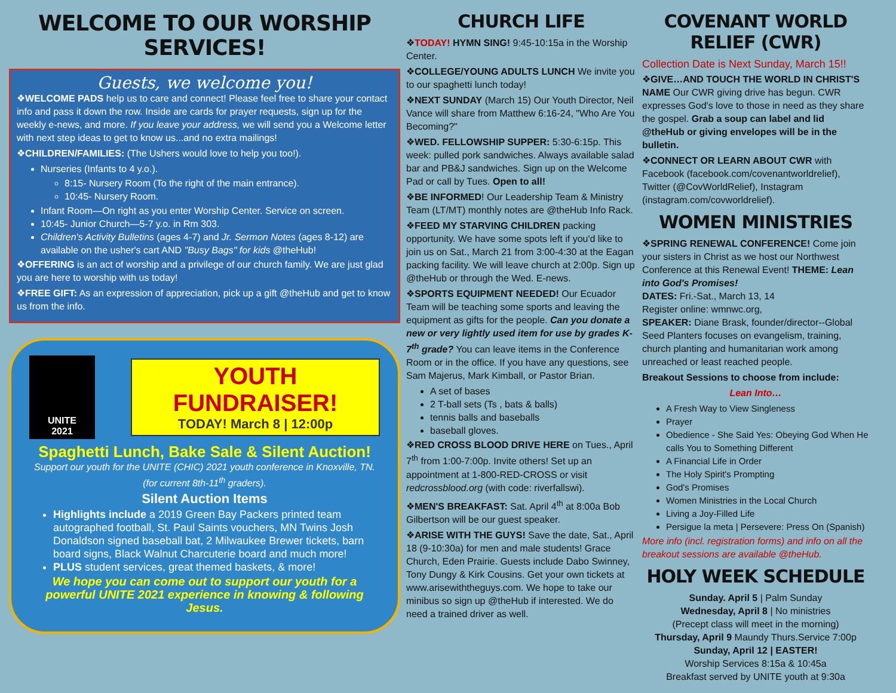WELCOME TO OUR WORSHIP SERVICES!
Guests, we welcome you!
❖WELCOME PADS help us to care and connect! Please feel free to share your contact info and pass it down the row. Inside are cards for prayer requests, sign up for the weekly e-news, and more. If you leave your address, we will send you a Welcome letter with next step ideas to get to know us...and no extra mailings!
❖CHILDREN/FAMILIES: (The Ushers would love to help you too!).
Nurseries (Infants to 4 y.o.).
8:15- Nursery Room (To the right of the main entrance).
10:45- Nursery Room.
Infant Room—On right as you enter Worship Center. Service on screen.
10:45- Junior Church—5-7 y.o. in Rm 303.
Children's Activity Bulletins (ages 4-7) and Jr. Sermon Notes (ages 8-12) are available on the usher's cart AND "Busy Bags" for kids @theHub!
❖OFFERING is an act of worship and a privilege of our church family. We are just glad you are here to worship with us today!
❖FREE GIFT: As an expression of appreciation, pick up a gift @theHub and get to know us from the info.
UNITE
2021
YOUTH FUNDRAISER!
TODAY! March 8 | 12:00p
Spaghetti Lunch, Bake Sale & Silent Auction!
Support our youth for the UNITE (CHIC) 2021 youth conference in Knoxville, TN. (for current 8th-11<sup>th</sup> graders).
Silent Auction Items
Highlights include a 2019 Green Bay Packers printed team autographed football, St. Paul Saints vouchers, MN Twins Josh Donaldson signed baseball bat, 2 Milwaukee Brewer tickets, barn board signs, Black Walnut Charcuterie board and much more!
PLUS student services, great themed baskets, & more!
We hope you can come out to support our youth for a powerful UNITE 2021 experience in knowing & following Jesus.
CHURCH LIFE
❖TODAY! HYMN SING! 9:45-10:15a in the Worship Center.
❖COLLEGE/YOUNG ADULTS LUNCH We invite you to our spaghetti lunch today!
❖NEXT SUNDAY (March 15) Our Youth Director, Neil Vance will share from Matthew 6:16-24, "Who Are You Becoming?"
❖WED. FELLOWSHIP SUPPER: 5:30-6:15p. This week: pulled pork sandwiches. Always available salad bar and PB&J sandwiches. Sign up on the Welcome Pad or call by Tues. Open to all!
❖BE INFORMED! Our Leadership Team & Ministry Team (LT/MT) monthly notes are @theHub Info Rack.
❖FEED MY STARVING CHILDREN packing opportunity. We have some spots left if you'd like to join us on Sat., March 21 from 3:00-4:30 at the Eagan packing facility. We will leave church at 2:00p. Sign up @theHub or through the Wed. E-news.
❖SPORTS EQUIPMENT NEEDED! Our Ecuador Team will be teaching some sports and leaving the equipment as gifts for the people. Can you donate a new or very lightly used item for use by grades K-7<sup>th</sup> grade? You can leave items in the Conference Room or in the office. If you have any questions, see Sam Majerus, Mark Kimball, or Pastor Brian.
A set of bases
2 T-ball sets (Ts , bats & balls)
tennis balls and baseballs
baseball gloves.
❖RED CROSS BLOOD DRIVE HERE on Tues., April 7<sup>th</sup> from 1:00-7:00p. Invite others! Set up an appointment at 1-800-RED-CROSS or visit redcrossblood.org (with code: riverfallswi).
❖MEN'S BREAKFAST: Sat. April 4<sup>th</sup> at 8:00a Bob Gilbertson will be our guest speaker.
❖ARISE WITH THE GUYS! Save the date, Sat., April 18 (9-10:30a) for men and male students! Grace Church, Eden Prairie. Guests include Dabo Swinney, Tony Dungy & Kirk Cousins. Get your own tickets at www.arisewiththeguys.com. We hope to take our minibus so sign up @theHub if interested. We do need a trained driver as well.
COVENANT WORLD RELIEF (CWR)
Collection Date is Next Sunday, March 15!!
❖GIVE…AND TOUCH THE WORLD IN CHRIST'S NAME Our CWR giving drive has begun. CWR expresses God's love to those in need as they share the gospel. Grab a soup can label and lid @theHub or giving envelopes will be in the bulletin.
❖CONNECT OR LEARN ABOUT CWR with Facebook (facebook.com/covenantworldrelief), Twitter (@CovWorldRelief), Instagram (instagram.com/covworldrelief).
WOMEN MINISTRIES
❖SPRING RENEWAL CONFERENCE! Come join your sisters in Christ as we host our Northwest Conference at this Renewal Event! THEME: Lean into God's Promises!
DATES: Fri.-Sat., March 13, 14
Register online: wmnwc.org,
SPEAKER: Diane Brask, founder/director--Global Seed Planters focuses on evangelism, training, church planting and humanitarian work among unreached or least reached people.
Breakout Sessions to choose from include:
Lean Into…
A Fresh Way to View Singleness
Prayer
Obedience - She Said Yes: Obeying God When He calls You to Something Different
A Financial Life in Order
The Holy Spirit's Prompting
God's Promises
Women Ministries in the Local Church
Living a Joy-Filled Life
Persigue la meta | Persevere: Press On (Spanish)
More info (incl. registration forms) and info on all the breakout sessions are available @theHub.
HOLY WEEK SCHEDULE
Sunday. April 5 | Palm Sunday
Wednesday, April 8 | No ministries
(Precept class will meet in the morning)
Thursday, April 9 Maundy Thurs.Service 7:00p
Sunday, April 12 | EASTER!
Worship Services 8:15a & 10:45a
Breakfast served by UNITE youth at 9:30a